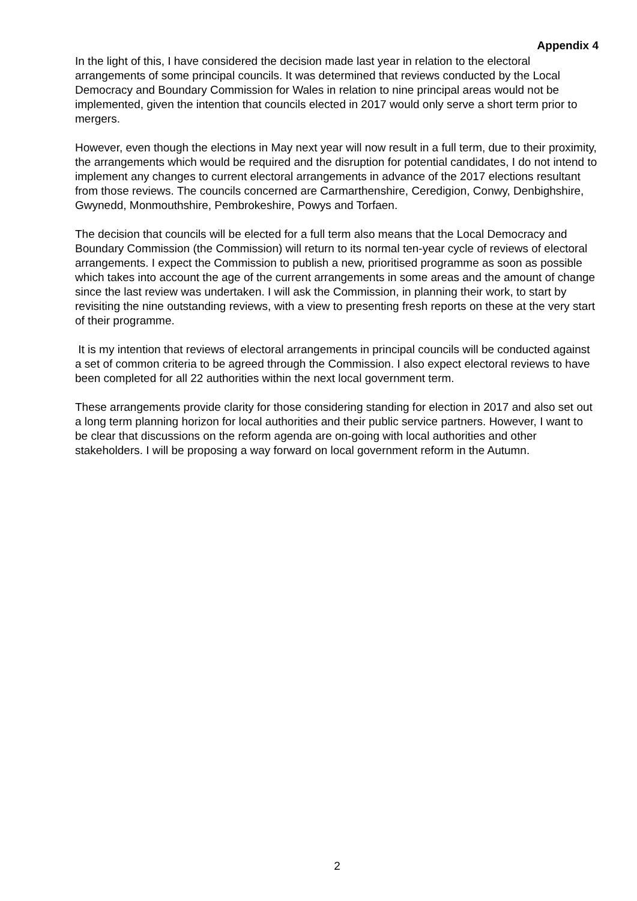Appendix 4
In the light of this, I have considered the decision made last year in relation to the electoral arrangements of some principal councils. It was determined that reviews conducted by the Local Democracy and Boundary Commission for Wales in relation to nine principal areas would not be implemented, given the intention that councils elected in 2017 would only serve a short term prior to mergers.
However, even though the elections in May next year will now result in a full term, due to their proximity, the arrangements which would be required and the disruption for potential candidates, I do not intend to implement any changes to current electoral arrangements in advance of the 2017 elections resultant from those reviews. The councils concerned are Carmarthenshire, Ceredigion, Conwy, Denbighshire, Gwynedd, Monmouthshire, Pembrokeshire, Powys and Torfaen.
The decision that councils will be elected for a full term also means that the Local Democracy and Boundary Commission (the Commission) will return to its normal ten-year cycle of reviews of electoral arrangements. I expect the Commission to publish a new, prioritised programme as soon as possible which takes into account the age of the current arrangements in some areas and the amount of change since the last review was undertaken. I will ask the Commission, in planning their work, to start by revisiting the nine outstanding reviews, with a view to presenting fresh reports on these at the very start of their programme.
It is my intention that reviews of electoral arrangements in principal councils will be conducted against a set of common criteria to be agreed through the Commission. I also expect electoral reviews to have been completed for all 22 authorities within the next local government term.
These arrangements provide clarity for those considering standing for election in 2017 and also set out a long term planning horizon for local authorities and their public service partners. However, I want to be clear that discussions on the reform agenda are on-going with local authorities and other stakeholders. I will be proposing a way forward on local government reform in the Autumn.
2